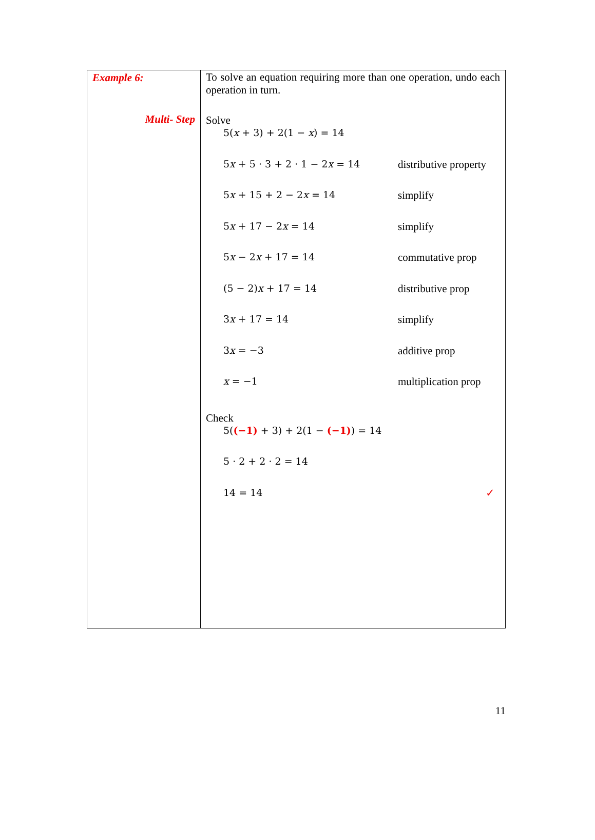| Example 6: Multi- Step | To solve an equation requiring more than one operation, undo each operation in turn. Solve / 5( x + 3) + 2(1 − x ) = 14 / / / 5 x + 5 · 3 + 2 · 1 − 2 x = 14 / distributive property / / 5 x + 15 + 2 − 2 x = 14 / simplify / / 5 x + 17 − 2 x = 14 / simplify / / 5 x − 2 x + 17 = 14 / commutative prop / / (5 − 2) x + 17 = 14 / distributive prop / / 3 x + 17 = 14 / simplify / / 3 x = −3 / additive prop / / x = −1 / multiplication prop / Check / 5( (−1) + 3) + 2(1 − (−1) ) = 14 / / / 5 · 2 + 2 · 2 = 14 / / / 14 = 14 / ✓ / |
11